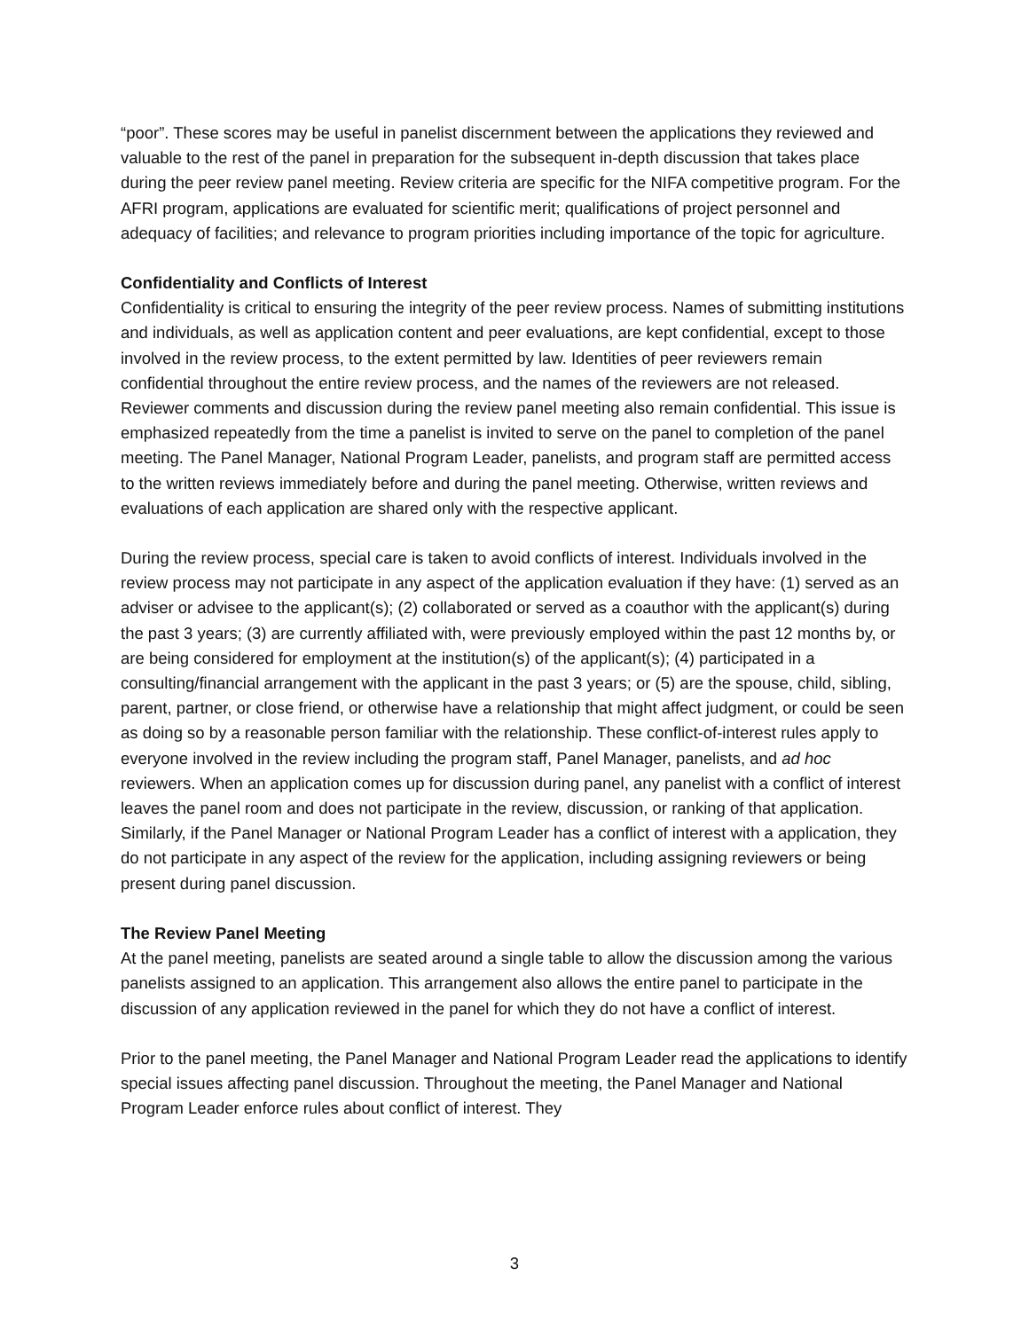“poor”. These scores may be useful in panelist discernment between the applications they reviewed and valuable to the rest of the panel in preparation for the subsequent in-depth discussion that takes place during the peer review panel meeting. Review criteria are specific for the NIFA competitive program. For the AFRI program, applications are evaluated for scientific merit; qualifications of project personnel and adequacy of facilities; and relevance to program priorities including importance of the topic for agriculture.
Confidentiality and Conflicts of Interest
Confidentiality is critical to ensuring the integrity of the peer review process. Names of submitting institutions and individuals, as well as application content and peer evaluations, are kept confidential, except to those involved in the review process, to the extent permitted by law. Identities of peer reviewers remain confidential throughout the entire review process, and the names of the reviewers are not released. Reviewer comments and discussion during the review panel meeting also remain confidential. This issue is emphasized repeatedly from the time a panelist is invited to serve on the panel to completion of the panel meeting. The Panel Manager, National Program Leader, panelists, and program staff are permitted access to the written reviews immediately before and during the panel meeting. Otherwise, written reviews and evaluations of each application are shared only with the respective applicant.
During the review process, special care is taken to avoid conflicts of interest. Individuals involved in the review process may not participate in any aspect of the application evaluation if they have: (1) served as an adviser or advisee to the applicant(s); (2) collaborated or served as a coauthor with the applicant(s) during the past 3 years; (3) are currently affiliated with, were previously employed within the past 12 months by, or are being considered for employment at the institution(s) of the applicant(s); (4) participated in a consulting/financial arrangement with the applicant in the past 3 years; or (5) are the spouse, child, sibling, parent, partner, or close friend, or otherwise have a relationship that might affect judgment, or could be seen as doing so by a reasonable person familiar with the relationship. These conflict-of-interest rules apply to everyone involved in the review including the program staff, Panel Manager, panelists, and ad hoc reviewers. When an application comes up for discussion during panel, any panelist with a conflict of interest leaves the panel room and does not participate in the review, discussion, or ranking of that application. Similarly, if the Panel Manager or National Program Leader has a conflict of interest with a application, they do not participate in any aspect of the review for the application, including assigning reviewers or being present during panel discussion.
The Review Panel Meeting
At the panel meeting, panelists are seated around a single table to allow the discussion among the various panelists assigned to an application. This arrangement also allows the entire panel to participate in the discussion of any application reviewed in the panel for which they do not have a conflict of interest.
Prior to the panel meeting, the Panel Manager and National Program Leader read the applications to identify special issues affecting panel discussion. Throughout the meeting, the Panel Manager and National Program Leader enforce rules about conflict of interest. They
3